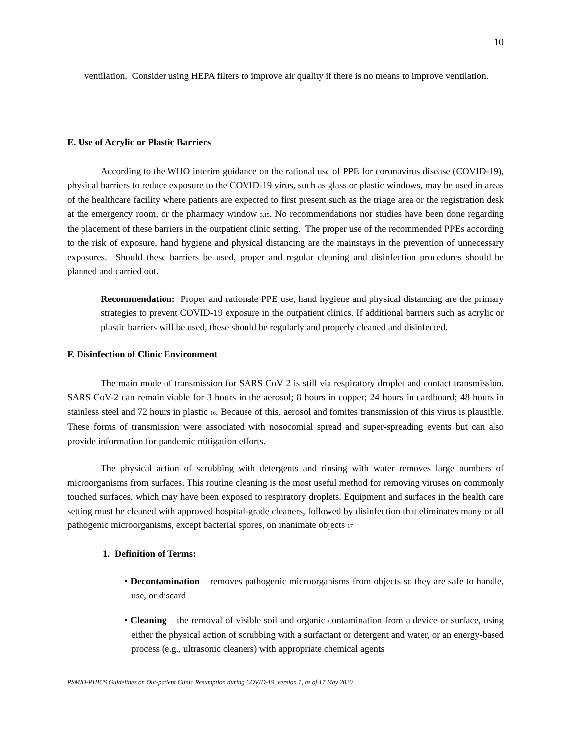10
ventilation. Consider using HEPA filters to improve air quality if there is no means to improve ventilation.
E. Use of Acrylic or Plastic Barriers
According to the WHO interim guidance on the rational use of PPE for coronavirus disease (COVID-19), physical barriers to reduce exposure to the COVID-19 virus, such as glass or plastic windows, may be used in areas of the healthcare facility where patients are expected to first present such as the triage area or the registration desk at the emergency room, or the pharmacy window <sub>3,15</sub>. No recommendations nor studies have been done regarding the placement of these barriers in the outpatient clinic setting. The proper use of the recommended PPEs according to the risk of exposure, hand hygiene and physical distancing are the mainstays in the prevention of unnecessary exposures. Should these barriers be used, proper and regular cleaning and disinfection procedures should be planned and carried out.
Recommendation: Proper and rationale PPE use, hand hygiene and physical distancing are the primary strategies to prevent COVID-19 exposure in the outpatient clinics. If additional barriers such as acrylic or plastic barriers will be used, these should be regularly and properly cleaned and disinfected.
F. Disinfection of Clinic Environment
The main mode of transmission for SARS CoV 2 is still via respiratory droplet and contact transmission. SARS CoV-2 can remain viable for 3 hours in the aerosol; 8 hours in copper; 24 hours in cardboard; 48 hours in stainless steel and 72 hours in plastic <sub>16</sub>. Because of this, aerosol and fomites transmission of this virus is plausible. These forms of transmission were associated with nosocomial spread and super-spreading events but can also provide information for pandemic mitigation efforts.
The physical action of scrubbing with detergents and rinsing with water removes large numbers of microorganisms from surfaces. This routine cleaning is the most useful method for removing viruses on commonly touched surfaces, which may have been exposed to respiratory droplets. Equipment and surfaces in the health care setting must be cleaned with approved hospital-grade cleaners, followed by disinfection that eliminates many or all pathogenic microorganisms, except bacterial spores, on inanimate objects <sub>17</sub>
1. Definition of Terms:
• Decontamination – removes pathogenic microorganisms from objects so they are safe to handle, use, or discard
• Cleaning – the removal of visible soil and organic contamination from a device or surface, using either the physical action of scrubbing with a surfactant or detergent and water, or an energy-based process (e.g., ultrasonic cleaners) with appropriate chemical agents
PSMID-PHICS Guidelines on Out-patient Clinic Resumption during COVID-19, version 1, as of 17 May 2020